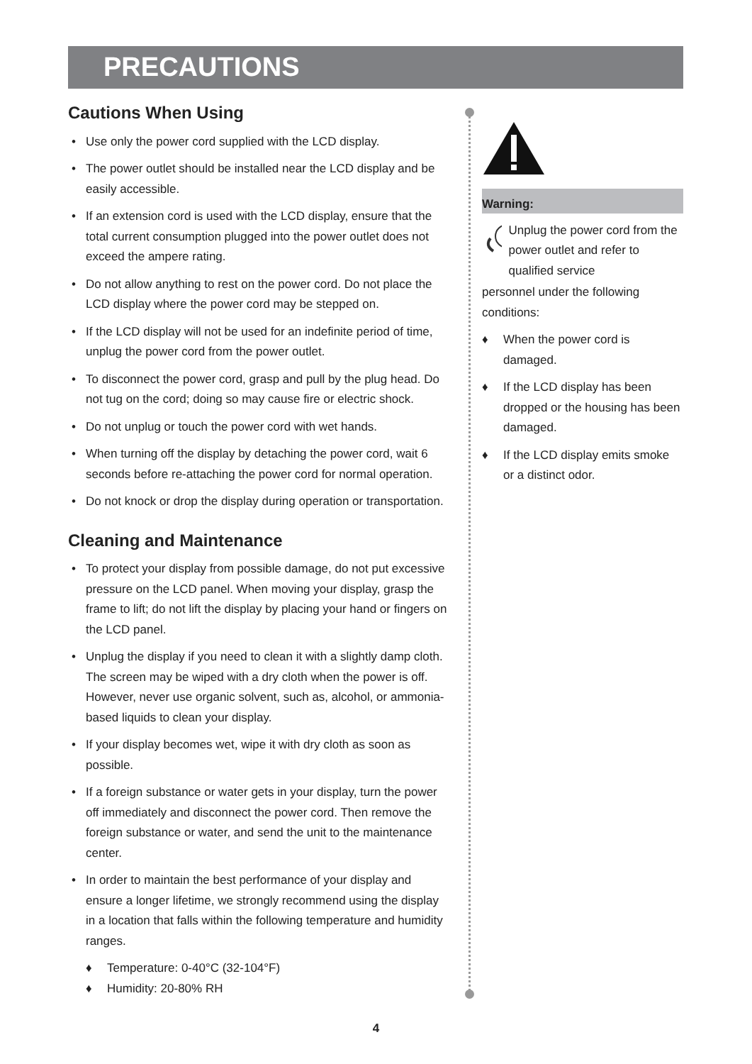PRECAUTIONS
Cautions When Using
• Use only the power cord supplied with the LCD display.
• The power outlet should be installed near the LCD display and be easily accessible.
• If an extension cord is used with the LCD display, ensure that the total current consumption plugged into the power outlet does not exceed the ampere rating.
• Do not allow anything to rest on the power cord. Do not place the LCD display where the power cord may be stepped on.
• If the LCD display will not be used for an indefinite period of time, unplug the power cord from the power outlet.
• To disconnect the power cord, grasp and pull by the plug head. Do not tug on the cord; doing so may cause fire or electric shock.
• Do not unplug or touch the power cord with wet hands.
• When turning off the display by detaching the power cord, wait 6 seconds before re-attaching the power cord for normal operation.
• Do not knock or drop the display during operation or transportation.
Cleaning and Maintenance
• To protect your display from possible damage, do not put excessive pressure on the LCD panel. When moving your display, grasp the frame to lift; do not lift the display by placing your hand or fingers on the LCD panel.
• Unplug the display if you need to clean it with a slightly damp cloth. The screen may be wiped with a dry cloth when the power is off. However, never use organic solvent, such as, alcohol, or ammonia-based liquids to clean your display.
• If your display becomes wet, wipe it with dry cloth as soon as possible.
• If a foreign substance or water gets in your display, turn the power off immediately and disconnect the power cord. Then remove the foreign substance or water, and send the unit to the maintenance center.
• In order to maintain the best performance of your display and ensure a longer lifetime, we strongly recommend using the display in a location that falls within the following temperature and humidity ranges.
♦ Temperature: 0-40°C (32-104°F)
♦ Humidity: 20-80% RH
Warning:
Unplug the power cord from the power outlet and refer to qualified service
personnel under the following conditions:
♦ When the power cord is damaged.
♦ If the LCD display has been dropped or the housing has been damaged.
♦ If the LCD display emits smoke or a distinct odor.
4